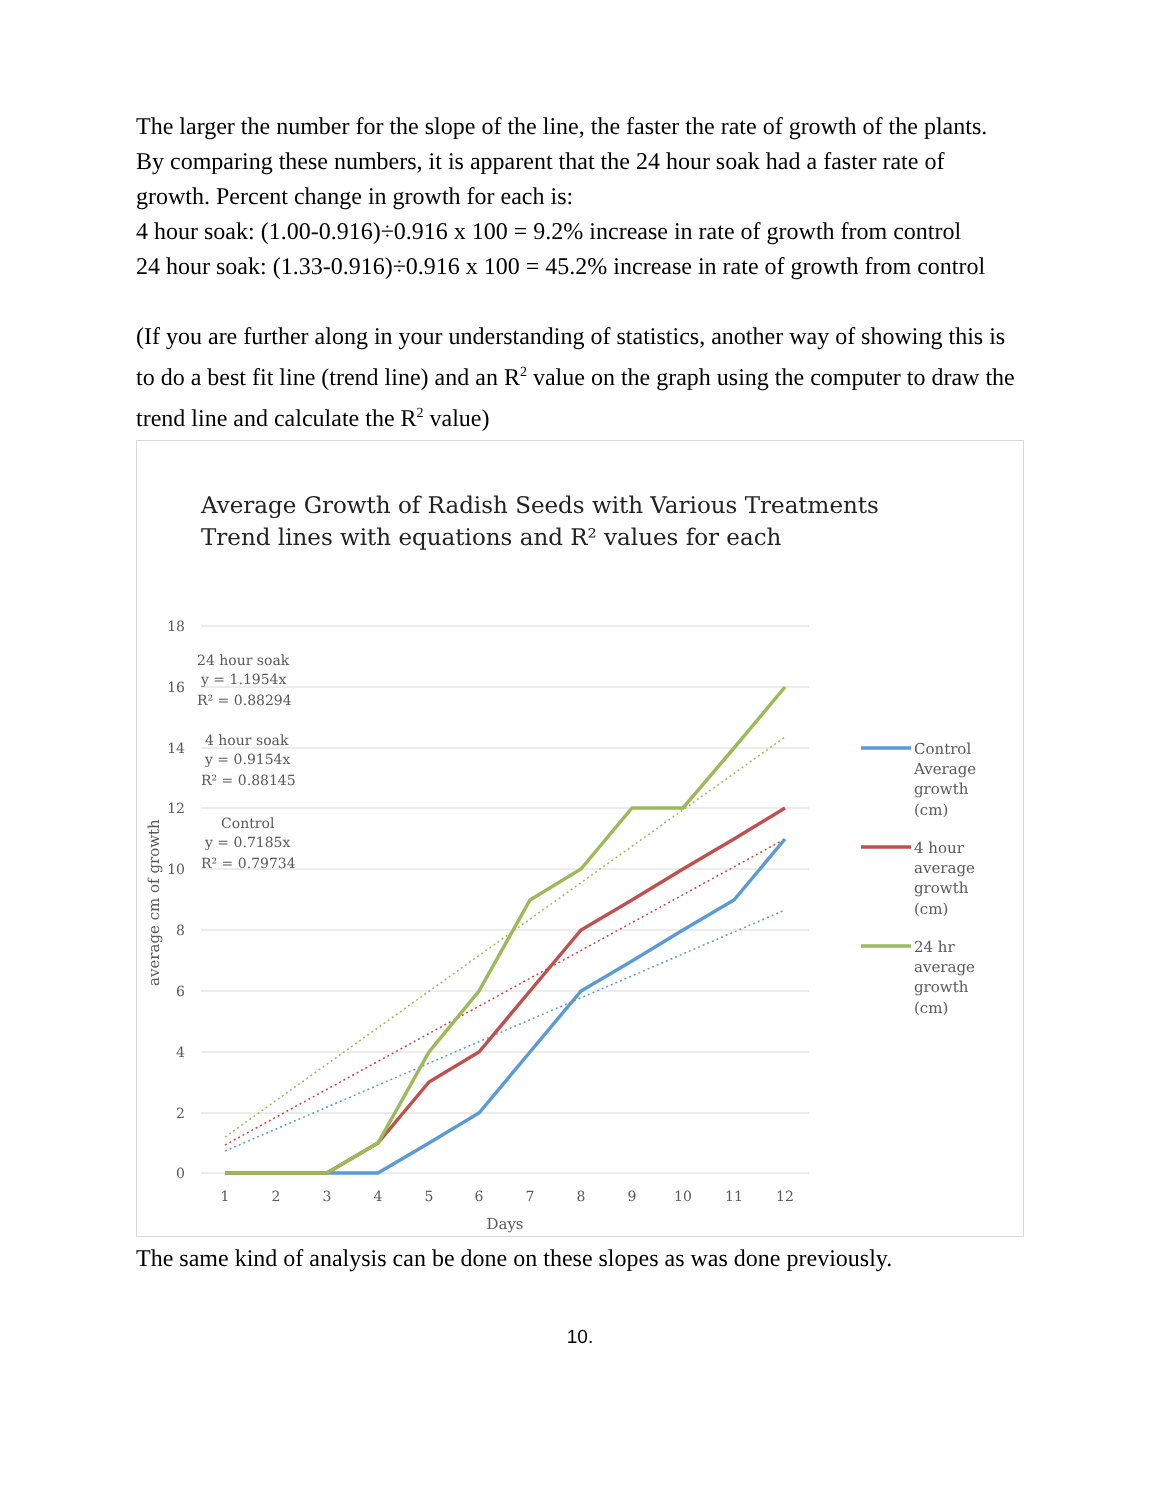The larger the number for the slope of the line, the faster the rate of growth of the plants. By comparing these numbers, it is apparent that the 24 hour soak had a faster rate of growth. Percent change in growth for each is:
4 hour soak: (1.00-0.916)÷0.916 x 100 = 9.2% increase in rate of growth from control
24 hour soak: (1.33-0.916)÷0.916 x 100 = 45.2% increase in rate of growth from control
(If you are further along in your understanding of statistics, another way of showing this is to do a best fit line (trend line) and an R<sup>2</sup> value on the graph using the computer to draw the trend line and calculate the R<sup>2</sup> value)
Average Growth of Radish Seeds with Various Treatments
Trend lines with equations and R² values for each
18
16
14
12
10
8
6
4
2
0
1
2
3
4
5
6
7
8
9
10
11
12
Days
average cm of growth
24 hour soak
y = 1.1954x
R² = 0.88294
4 hour soak
y = 0.9154x
R² = 0.88145
Control
y = 0.7185x
R² = 0.79734
Control
Average
growth
(cm)
4 hour
average
growth
(cm)
24 hr
average
growth
(cm)
The same kind of analysis can be done on these slopes as was done previously.
10.